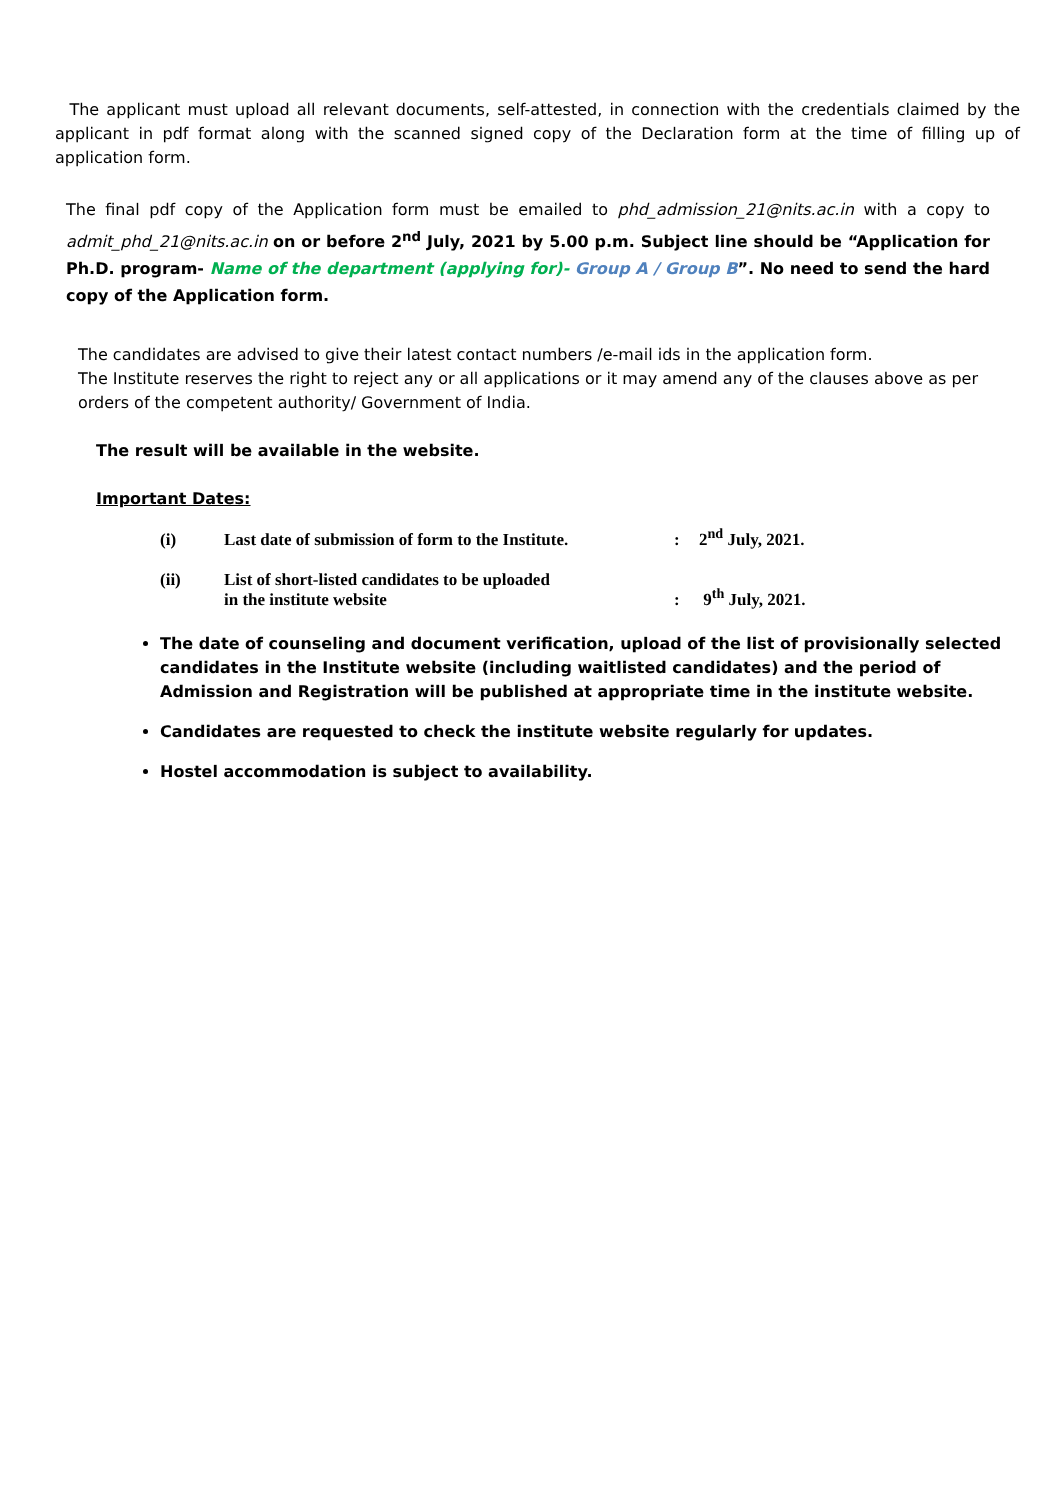The applicant must upload all relevant documents, self-attested, in connection with the credentials claimed by the applicant in pdf format along with the scanned signed copy of the Declaration form at the time of filling up of application form.
The final pdf copy of the Application form must be emailed to phd_admission_21@nits.ac.in with a copy to admit_phd_21@nits.ac.in on or before 2<sup>nd</sup> July, 2021 by 5.00 p.m. Subject line should be “Application for Ph.D. program- Name of the department (applying for)- Group A / Group B”. No need to send the hard copy of the Application form.
The candidates are advised to give their latest contact numbers /e-mail ids in the application form.
The Institute reserves the right to reject any or all applications or it may amend any of the clauses above as per orders of the competent authority/ Government of India.
The result will be available in the website.
Important Dates:
| (i) | Last date of submission of form to the Institute. | : | 2<sup>nd</sup> July, 2021. |
| (ii) | List of short-listed candidates to be uploaded in the institute website | : | 9<sup>th</sup> July, 2021. |
The date of counseling and document verification, upload of the list of provisionally selected candidates in the Institute website (including waitlisted candidates) and the period of Admission and Registration will be published at appropriate time in the institute website.
Candidates are requested to check the institute website regularly for updates.
Hostel accommodation is subject to availability.